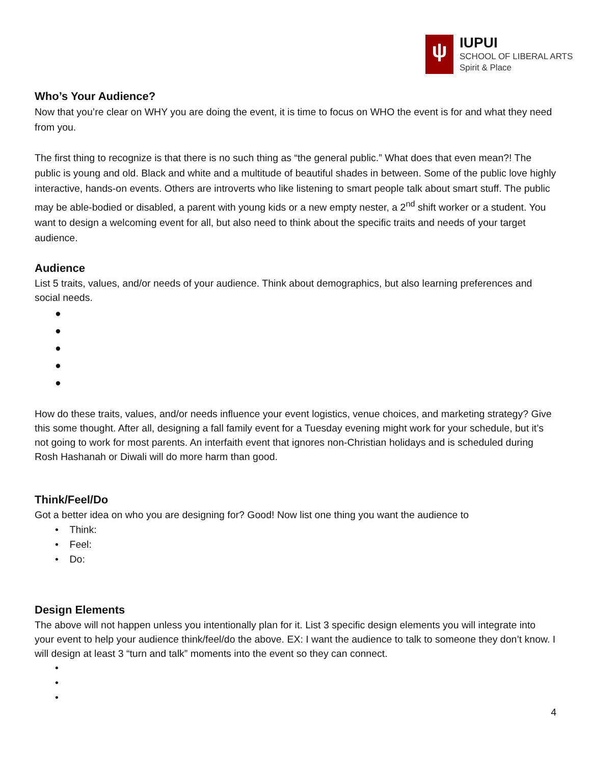ψ
IUPUI
SCHOOL OF LIBERAL ARTS
Spirit & Place
Who’s Your Audience?
Now that you’re clear on WHY you are doing the event, it is time to focus on WHO the event is for and what they need from you.
The first thing to recognize is that there is no such thing as “the general public.” What does that even mean?! The public is young and old. Black and white and a multitude of beautiful shades in between. Some of the public love highly interactive, hands-on events. Others are introverts who like listening to smart people talk about smart stuff. The public may be able-bodied or disabled, a parent with young kids or a new empty nester, a 2<sup>nd</sup> shift worker or a student. You want to design a welcoming event for all, but also need to think about the specific traits and needs of your target audience.
Audience
List 5 traits, values, and/or needs of your audience. Think about demographics, but also learning preferences and social needs.
●
●
●
●
●
How do these traits, values, and/or needs influence your event logistics, venue choices, and marketing strategy? Give this some thought. After all, designing a fall family event for a Tuesday evening might work for your schedule, but it’s not going to work for most parents. An interfaith event that ignores non-Christian holidays and is scheduled during Rosh Hashanah or Diwali will do more harm than good.
Think/Feel/Do
Got a better idea on who you are designing for? Good! Now list one thing you want the audience to
• Think:
• Feel:
• Do:
Design Elements
The above will not happen unless you intentionally plan for it. List 3 specific design elements you will integrate into your event to help your audience think/feel/do the above. EX: I want the audience to talk to someone they don’t know. I will design at least 3 “turn and talk” moments into the event so they can connect.
•
•
•
4